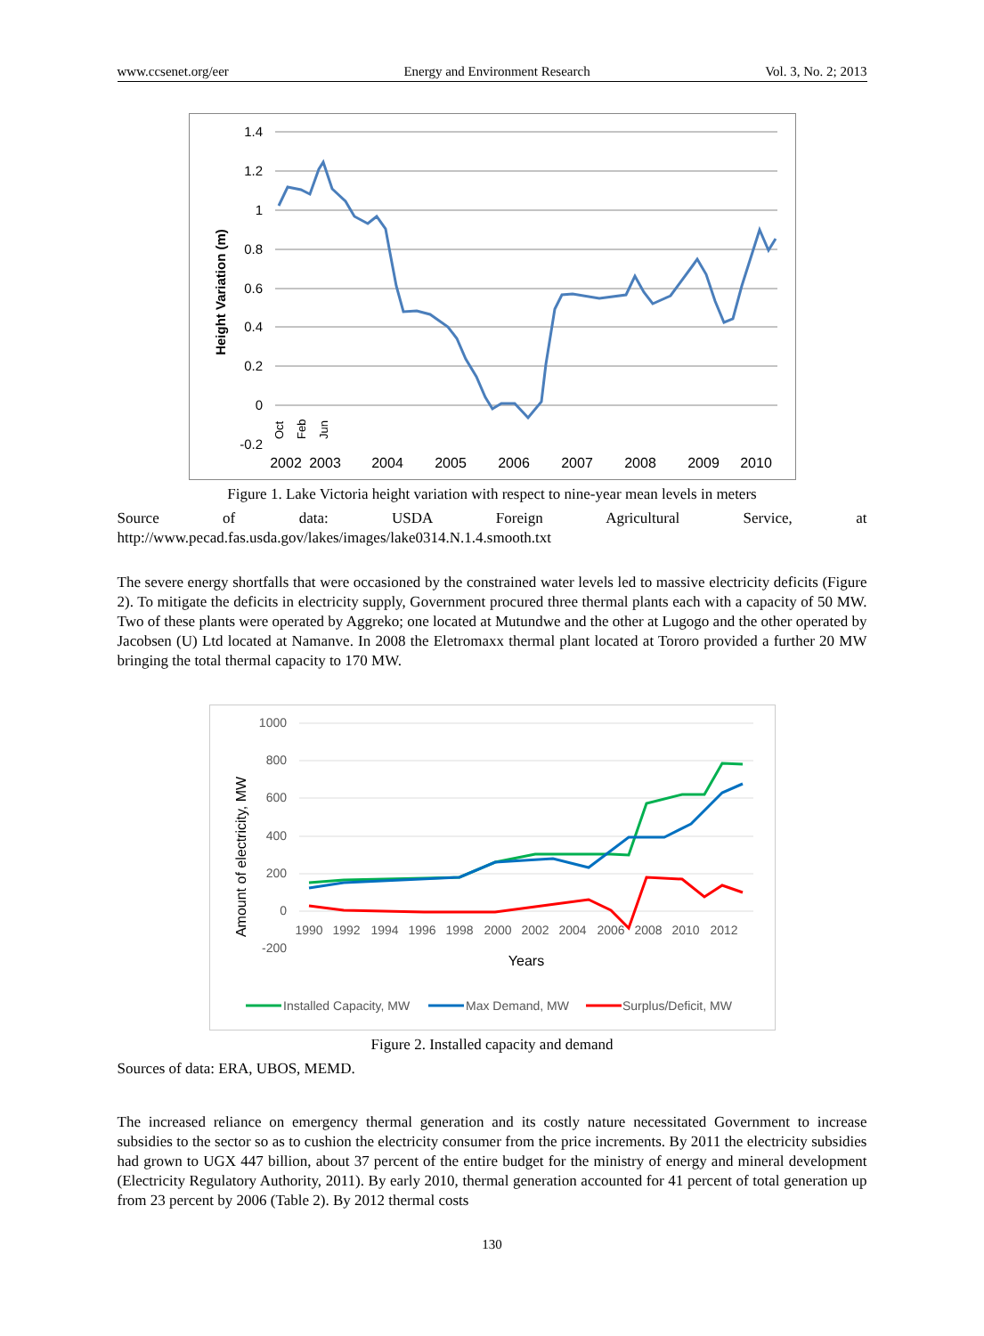www.ccsenet.org/eer Energy and Environment Research Vol. 3, No. 2; 2013
Height Variation (m)
1.4
1.2
1
0.8
0.6
0.4
0.2
0
-0.2
2002
2003
2004
2005
2006
2007
2008
2009
2010
Oct
Feb
Jun
Figure 1. Lake Victoria height variation with respect to nine-year mean levels in meters
Source of data: USDA Foreign Agricultural Service, at
http://www.pecad.fas.usda.gov/lakes/images/lake0314.N.1.4.smooth.txt
The severe energy shortfalls that were occasioned by the constrained water levels led to massive electricity deficits (Figure 2). To mitigate the deficits in electricity supply, Government procured three thermal plants each with a capacity of 50 MW. Two of these plants were operated by Aggreko; one located at Mutundwe and the other at Lugogo and the other operated by Jacobsen (U) Ltd located at Namanve. In 2008 the Eletromaxx thermal plant located at Tororo provided a further 20 MW bringing the total thermal capacity to 170 MW.
Amount of electricity, MW
1000
800
600
400
200
0
-200
1990
1992
1994
1996
1998
2000
2002
2004
2006
2008
2010
2012
Years
Installed Capacity, MW
Max Demand, MW
Surplus/Deficit, MW
Figure 2. Installed capacity and demand
Sources of data: ERA, UBOS, MEMD.
The increased reliance on emergency thermal generation and its costly nature necessitated Government to increase subsidies to the sector so as to cushion the electricity consumer from the price increments. By 2011 the electricity subsidies had grown to UGX 447 billion, about 37 percent of the entire budget for the ministry of energy and mineral development (Electricity Regulatory Authority, 2011). By early 2010, thermal generation accounted for 41 percent of total generation up from 23 percent by 2006 (Table 2). By 2012 thermal costs
130